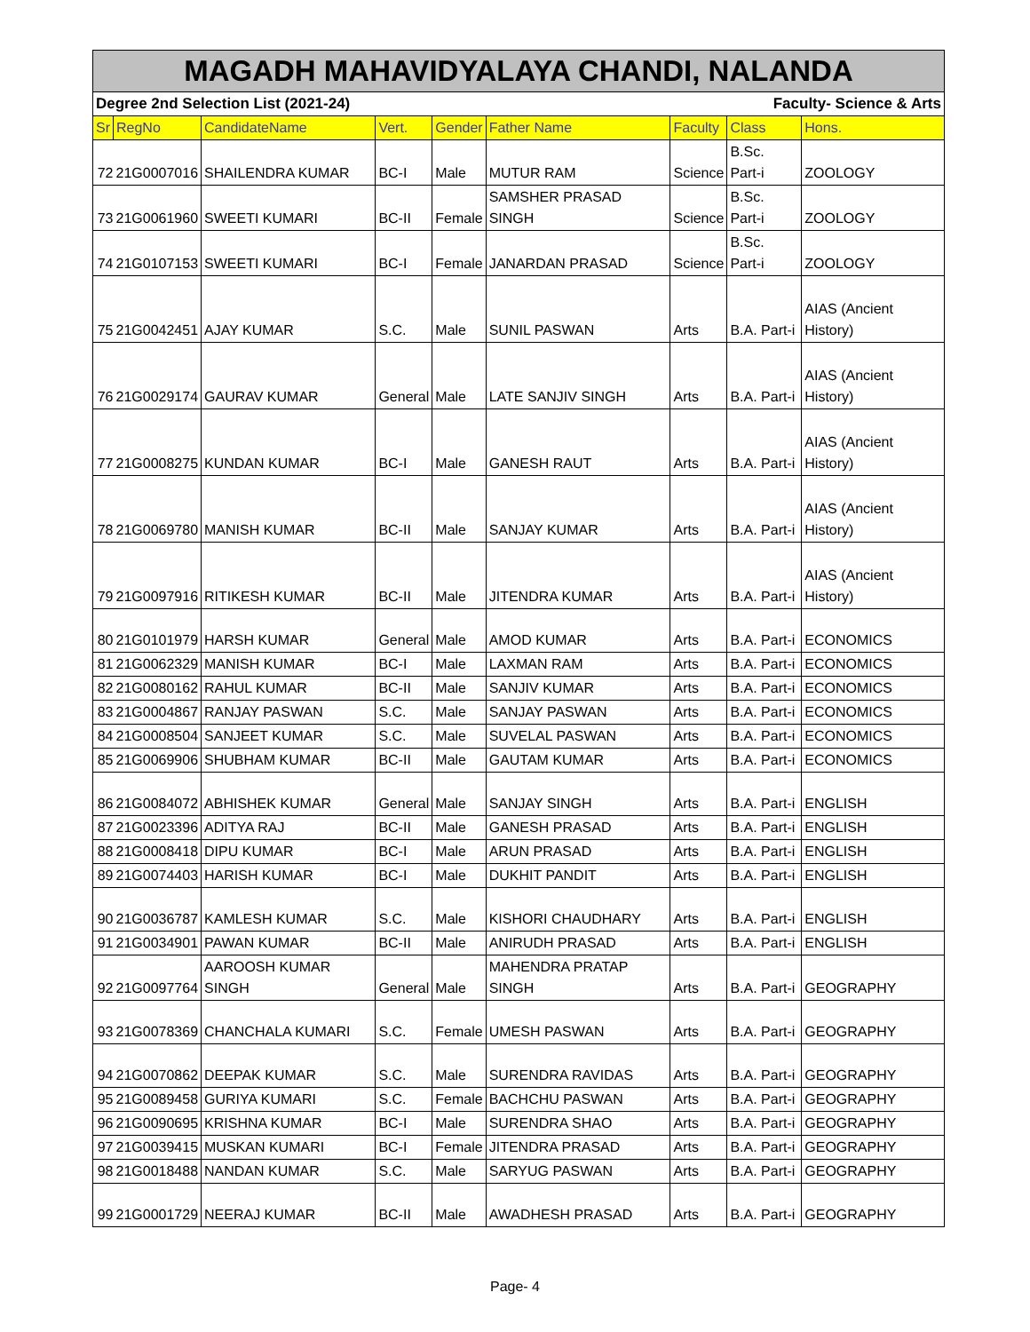| MAGADH MAHAVIDYALAYA CHANDI, NALANDA | | | | | | | | |
| Degree 2nd Selection List (2021-24) | | | | | Faculty- Science & Arts | | | |
| Sr | RegNo | CandidateName | Vert. | Gender | Father Name | Faculty | Class | Hons. |
| 72 | 21G0007016 | SHAILENDRA KUMAR | BC-I | Male | MUTUR RAM | Science | B.Sc. Part-i | ZOOLOGY |
| 73 | 21G0061960 | SWEETI KUMARI | BC-II | Female | SAMSHER PRASAD SINGH | Science | B.Sc. Part-i | ZOOLOGY |
| 74 | 21G0107153 | SWEETI KUMARI | BC-I | Female | JANARDAN PRASAD | Science | B.Sc. Part-i | ZOOLOGY |
| 75 | 21G0042451 | AJAY KUMAR | S.C. | Male | SUNIL PASWAN | Arts | B.A. Part-i | AIAS (Ancient History) |
| 76 | 21G0029174 | GAURAV KUMAR | General | Male | LATE SANJIV SINGH | Arts | B.A. Part-i | AIAS (Ancient History) |
| 77 | 21G0008275 | KUNDAN KUMAR | BC-I | Male | GANESH RAUT | Arts | B.A. Part-i | AIAS (Ancient History) |
| 78 | 21G0069780 | MANISH KUMAR | BC-II | Male | SANJAY KUMAR | Arts | B.A. Part-i | AIAS (Ancient History) |
| 79 | 21G0097916 | RITIKESH KUMAR | BC-II | Male | JITENDRA KUMAR | Arts | B.A. Part-i | AIAS (Ancient History) |
| 80 | 21G0101979 | HARSH KUMAR | General | Male | AMOD KUMAR | Arts | B.A. Part-i | ECONOMICS |
| 81 | 21G0062329 | MANISH KUMAR | BC-I | Male | LAXMAN RAM | Arts | B.A. Part-i | ECONOMICS |
| 82 | 21G0080162 | RAHUL KUMAR | BC-II | Male | SANJIV KUMAR | Arts | B.A. Part-i | ECONOMICS |
| 83 | 21G0004867 | RANJAY PASWAN | S.C. | Male | SANJAY PASWAN | Arts | B.A. Part-i | ECONOMICS |
| 84 | 21G0008504 | SANJEET KUMAR | S.C. | Male | SUVELAL PASWAN | Arts | B.A. Part-i | ECONOMICS |
| 85 | 21G0069906 | SHUBHAM KUMAR | BC-II | Male | GAUTAM KUMAR | Arts | B.A. Part-i | ECONOMICS |
| 86 | 21G0084072 | ABHISHEK KUMAR | General | Male | SANJAY SINGH | Arts | B.A. Part-i | ENGLISH |
| 87 | 21G0023396 | ADITYA RAJ | BC-II | Male | GANESH PRASAD | Arts | B.A. Part-i | ENGLISH |
| 88 | 21G0008418 | DIPU KUMAR | BC-I | Male | ARUN PRASAD | Arts | B.A. Part-i | ENGLISH |
| 89 | 21G0074403 | HARISH KUMAR | BC-I | Male | DUKHIT PANDIT | Arts | B.A. Part-i | ENGLISH |
| 90 | 21G0036787 | KAMLESH KUMAR | S.C. | Male | KISHORI CHAUDHARY | Arts | B.A. Part-i | ENGLISH |
| 91 | 21G0034901 | PAWAN KUMAR | BC-II | Male | ANIRUDH PRASAD | Arts | B.A. Part-i | ENGLISH |
| 92 | 21G0097764 | AAROOSH KUMAR SINGH | General | Male | MAHENDRA PRATAP SINGH | Arts | B.A. Part-i | GEOGRAPHY |
| 93 | 21G0078369 | CHANCHALA KUMARI | S.C. | Female | UMESH PASWAN | Arts | B.A. Part-i | GEOGRAPHY |
| 94 | 21G0070862 | DEEPAK KUMAR | S.C. | Male | SURENDRA RAVIDAS | Arts | B.A. Part-i | GEOGRAPHY |
| 95 | 21G0089458 | GURIYA KUMARI | S.C. | Female | BACHCHU PASWAN | Arts | B.A. Part-i | GEOGRAPHY |
| 96 | 21G0090695 | KRISHNA KUMAR | BC-I | Male | SURENDRA SHAO | Arts | B.A. Part-i | GEOGRAPHY |
| 97 | 21G0039415 | MUSKAN KUMARI | BC-I | Female | JITENDRA PRASAD | Arts | B.A. Part-i | GEOGRAPHY |
| 98 | 21G0018488 | NANDAN KUMAR | S.C. | Male | SARYUG PASWAN | Arts | B.A. Part-i | GEOGRAPHY |
| 99 | 21G0001729 | NEERAJ KUMAR | BC-II | Male | AWADHESH PRASAD | Arts | B.A. Part-i | GEOGRAPHY |
Page- 4